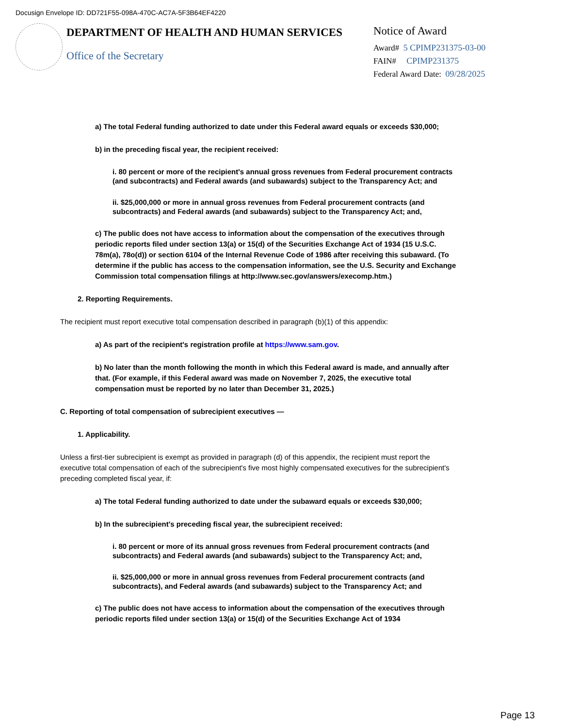Docusign Envelope ID: DD721F55-098A-470C-AC7A-5F3B64EF4220
DEPARTMENT OF HEALTH AND HUMAN SERVICES
Office of the Secretary
Notice of Award
Award# 5 CPIMP231375-03-00
FAIN# CPIMP231375
Federal Award Date: 09/28/2025
a) The total Federal funding authorized to date under this Federal award equals or exceeds $30,000;
b) in the preceding fiscal year, the recipient received:
i. 80 percent or more of the recipient's annual gross revenues from Federal procurement contracts (and subcontracts) and Federal awards (and subawards) subject to the Transparency Act; and
ii. $25,000,000 or more in annual gross revenues from Federal procurement contracts (and subcontracts) and Federal awards (and subawards) subject to the Transparency Act; and,
c) The public does not have access to information about the compensation of the executives through periodic reports filed under section 13(a) or 15(d) of the Securities Exchange Act of 1934 (15 U.S.C. 78m(a), 78o(d)) or section 6104 of the Internal Revenue Code of 1986 after receiving this subaward. (To determine if the public has access to the compensation information, see the U.S. Security and Exchange Commission total compensation filings at http://www.sec.gov/answers/execomp.htm.)
2. Reporting Requirements.
The recipient must report executive total compensation described in paragraph (b)(1) of this appendix:
a) As part of the recipient's registration profile at https://www.sam.gov.
b) No later than the month following the month in which this Federal award is made, and annually after that. (For example, if this Federal award was made on November 7, 2025, the executive total compensation must be reported by no later than December 31, 2025.)
C. Reporting of total compensation of subrecipient executives —
1. Applicability.
Unless a first-tier subrecipient is exempt as provided in paragraph (d) of this appendix, the recipient must report the executive total compensation of each of the subrecipient's five most highly compensated executives for the subrecipient's preceding completed fiscal year, if:
a) The total Federal funding authorized to date under the subaward equals or exceeds $30,000;
b) In the subrecipient's preceding fiscal year, the subrecipient received:
i. 80 percent or more of its annual gross revenues from Federal procurement contracts (and subcontracts) and Federal awards (and subawards) subject to the Transparency Act; and,
ii. $25,000,000 or more in annual gross revenues from Federal procurement contracts (and subcontracts), and Federal awards (and subawards) subject to the Transparency Act; and
c) The public does not have access to information about the compensation of the executives through periodic reports filed under section 13(a) or 15(d) of the Securities Exchange Act of 1934
Page 13